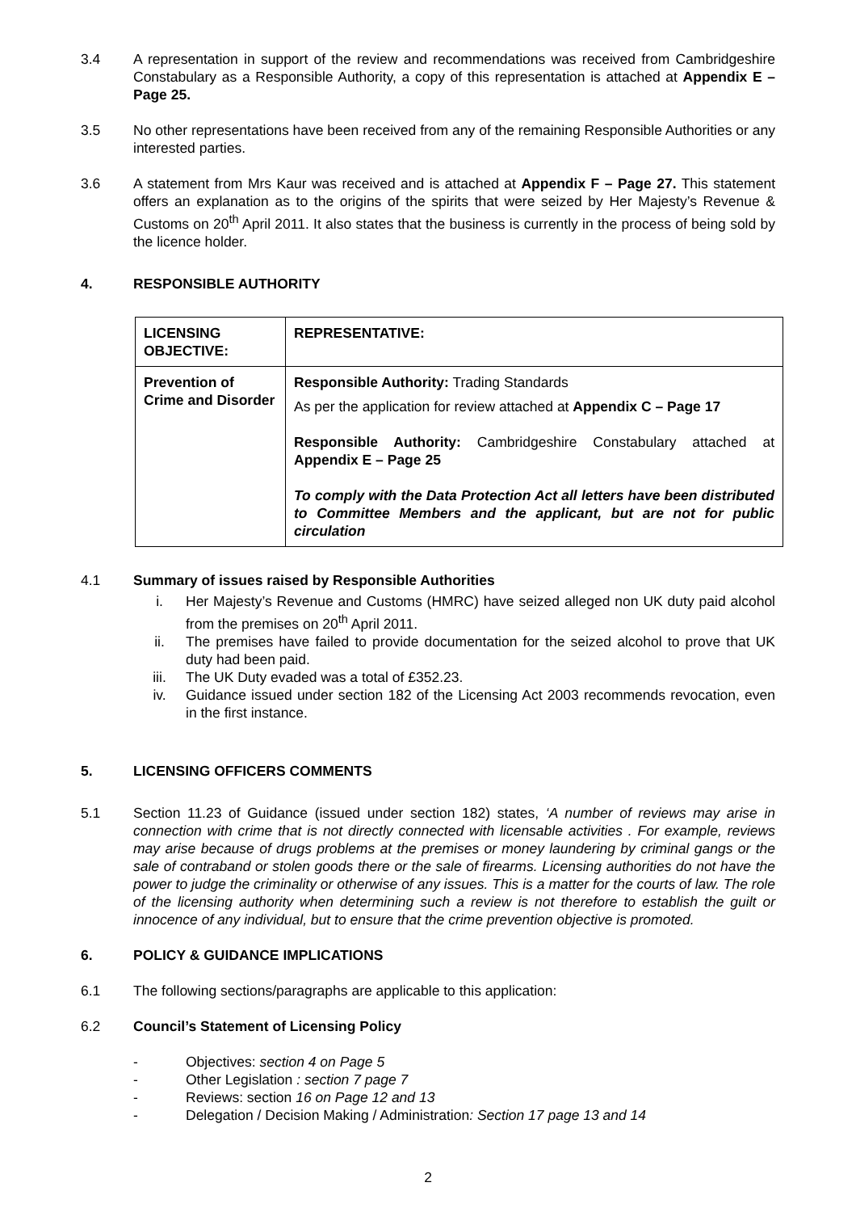3.4 A representation in support of the review and recommendations was received from Cambridgeshire Constabulary as a Responsible Authority, a copy of this representation is attached at Appendix E – Page 25.
3.5 No other representations have been received from any of the remaining Responsible Authorities or any interested parties.
3.6 A statement from Mrs Kaur was received and is attached at Appendix F – Page 27. This statement offers an explanation as to the origins of the spirits that were seized by Her Majesty’s Revenue & Customs on 20<sup>th</sup> April 2011. It also states that the business is currently in the process of being sold by the licence holder.
4. RESPONSIBLE AUTHORITY
| LICENSING OBJECTIVE: | REPRESENTATIVE: |
| Prevention of Crime and Disorder | Responsible Authority: Trading Standards As per the application for review attached at Appendix C – Page 17 Responsible Authority: Cambridgeshire Constabulary attached at Appendix E – Page 25 To comply with the Data Protection Act all letters have been distributed to Committee Members and the applicant, but are not for public circulation |
4.1 Summary of issues raised by Responsible Authorities
i. Her Majesty’s Revenue and Customs (HMRC) have seized alleged non UK duty paid alcohol from the premises on 20<sup>th</sup> April 2011.
ii. The premises have failed to provide documentation for the seized alcohol to prove that UK duty had been paid.
iii. The UK Duty evaded was a total of £352.23.
iv. Guidance issued under section 182 of the Licensing Act 2003 recommends revocation, even in the first instance.
5. LICENSING OFFICERS COMMENTS
5.1 Section 11.23 of Guidance (issued under section 182) states, ‘A number of reviews may arise in connection with crime that is not directly connected with licensable activities . For example, reviews may arise because of drugs problems at the premises or money laundering by criminal gangs or the sale of contraband or stolen goods there or the sale of firearms. Licensing authorities do not have the power to judge the criminality or otherwise of any issues. This is a matter for the courts of law. The role of the licensing authority when determining such a review is not therefore to establish the guilt or innocence of any individual, but to ensure that the crime prevention objective is promoted.
6. POLICY & GUIDANCE IMPLICATIONS
6.1 The following sections/paragraphs are applicable to this application:
6.2 Council’s Statement of Licensing Policy
- Objectives: section 4 on Page 5
- Other Legislation : section 7 page 7
- Reviews: section 16 on Page 12 and 13
- Delegation / Decision Making / Administration: Section 17 page 13 and 14
2